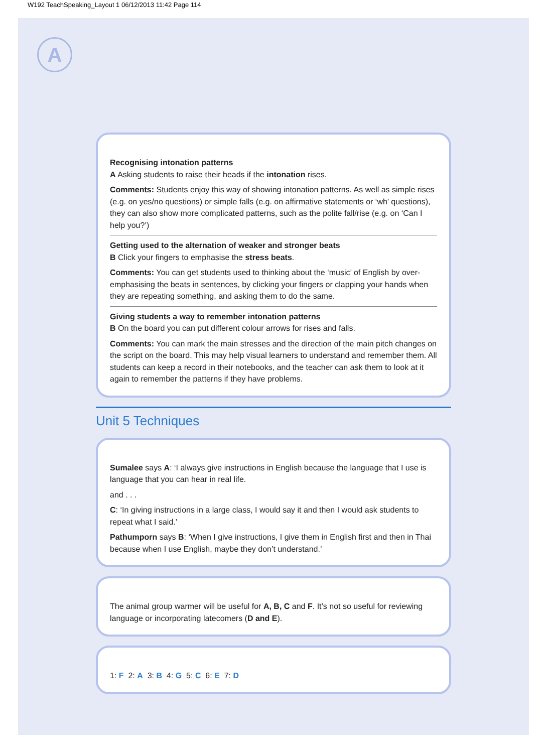W192 TeachSpeaking_Layout 1 06/12/2013 11:42 Page 114
A
Recognising intonation patterns
A Asking students to raise their heads if the intonation rises.
Comments: Students enjoy this way of showing intonation patterns. As well as simple rises (e.g. on yes/no questions) or simple falls (e.g. on affirmative statements or ‘wh’ questions), they can also show more complicated patterns, such as the polite fall/rise (e.g. on ‘Can I help you?’)
Getting used to the alternation of weaker and stronger beats
B Click your fingers to emphasise the stress beats.
Comments: You can get students used to thinking about the ‘music’ of English by over-emphasising the beats in sentences, by clicking your fingers or clapping your hands when they are repeating something, and asking them to do the same.
Giving students a way to remember intonation patterns
B On the board you can put different colour arrows for rises and falls.
Comments: You can mark the main stresses and the direction of the main pitch changes on the script on the board. This may help visual learners to understand and remember them. All students can keep a record in their notebooks, and the teacher can ask them to look at it again to remember the patterns if they have problems.
Unit 5 Techniques
Sumalee says A: ‘I always give instructions in English because the language that I use is language that you can hear in real life.
and . . .
C: ‘In giving instructions in a large class, I would say it and then I would ask students to repeat what I said.’
Pathumporn says B: ‘When I give instructions, I give them in English first and then in Thai because when I use English, maybe they don’t understand.’
The animal group warmer will be useful for A, B, C and F. It’s not so useful for reviewing language or incorporating latecomers (D and E).
1: F 2: A 3: B 4: G 5: C 6: E 7: D